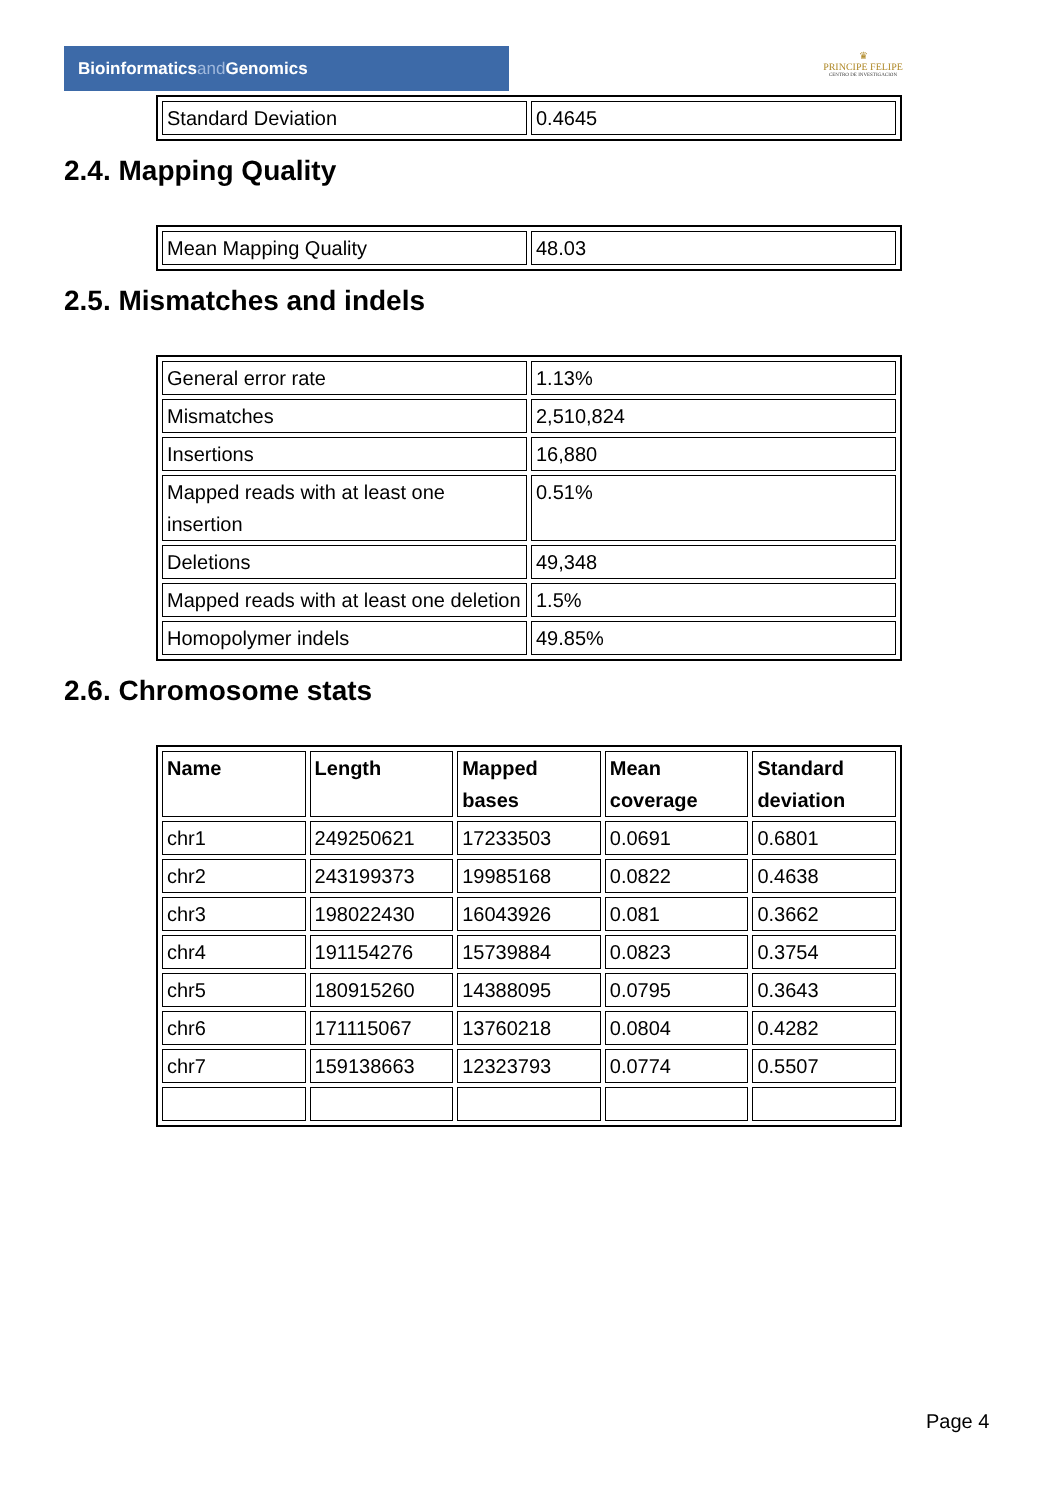Bioinformaticsand Genomics
♛
PRINCIPE FELIPE
CENTRO DE INVESTIGACION
| Standard Deviation | 0.4645 |
2.4. Mapping Quality
| Mean Mapping Quality | 48.03 |
2.5. Mismatches and indels
| General error rate | 1.13% |
| Mismatches | 2,510,824 |
| Insertions | 16,880 |
| Mapped reads with at least one insertion | 0.51% |
| Deletions | 49,348 |
| Mapped reads with at least one deletion | 1.5% |
| Homopolymer indels | 49.85% |
2.6. Chromosome stats
| Name | Length | Mapped bases | Mean coverage | Standard deviation |
| --- | --- | --- | --- | --- |
| chr1 | 249250621 | 17233503 | 0.0691 | 0.6801 |
| chr2 | 243199373 | 19985168 | 0.0822 | 0.4638 |
| chr3 | 198022430 | 16043926 | 0.081 | 0.3662 |
| chr4 | 191154276 | 15739884 | 0.0823 | 0.3754 |
| chr5 | 180915260 | 14388095 | 0.0795 | 0.3643 |
| chr6 | 171115067 | 13760218 | 0.0804 | 0.4282 |
| chr7 | 159138663 | 12323793 | 0.0774 | 0.5507 |
Page 4